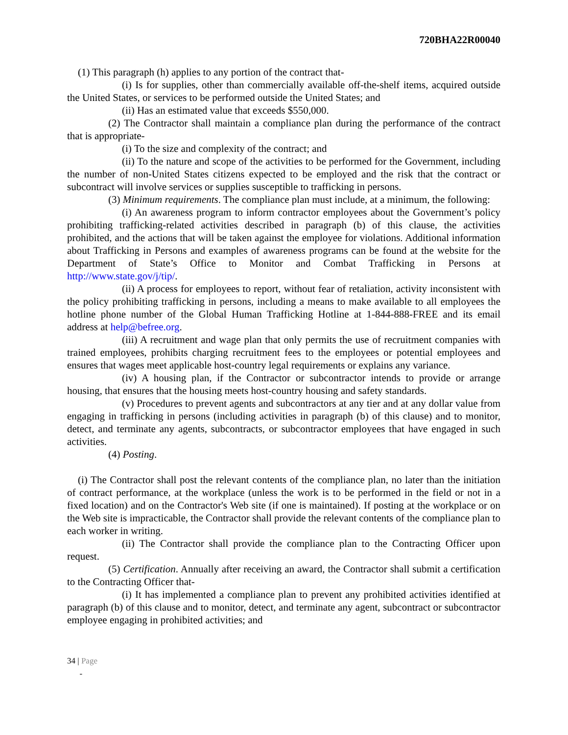720BHA22R00040
(1) This paragraph (h) applies to any portion of the contract that-
(i) Is for supplies, other than commercially available off-the-shelf items, acquired outside the United States, or services to be performed outside the United States; and
(ii) Has an estimated value that exceeds $550,000.
(2) The Contractor shall maintain a compliance plan during the performance of the contract that is appropriate-
(i) To the size and complexity of the contract; and
(ii) To the nature and scope of the activities to be performed for the Government, including the number of non-United States citizens expected to be employed and the risk that the contract or subcontract will involve services or supplies susceptible to trafficking in persons.
(3) Minimum requirements. The compliance plan must include, at a minimum, the following:
(i) An awareness program to inform contractor employees about the Government’s policy prohibiting trafficking-related activities described in paragraph (b) of this clause, the activities prohibited, and the actions that will be taken against the employee for violations. Additional information about Trafficking in Persons and examples of awareness programs can be found at the website for the Department of State’s Office to Monitor and Combat Trafficking in Persons at http://www.state.gov/j/tip/.
(ii) A process for employees to report, without fear of retaliation, activity inconsistent with the policy prohibiting trafficking in persons, including a means to make available to all employees the hotline phone number of the Global Human Trafficking Hotline at 1-844-888-FREE and its email address at help@befree.org.
(iii) A recruitment and wage plan that only permits the use of recruitment companies with trained employees, prohibits charging recruitment fees to the employees or potential employees and ensures that wages meet applicable host-country legal requirements or explains any variance.
(iv) A housing plan, if the Contractor or subcontractor intends to provide or arrange housing, that ensures that the housing meets host-country housing and safety standards.
(v) Procedures to prevent agents and subcontractors at any tier and at any dollar value from engaging in trafficking in persons (including activities in paragraph (b) of this clause) and to monitor, detect, and terminate any agents, subcontracts, or subcontractor employees that have engaged in such activities.
(4) Posting.
(i) The Contractor shall post the relevant contents of the compliance plan, no later than the initiation of contract performance, at the workplace (unless the work is to be performed in the field or not in a fixed location) and on the Contractor's Web site (if one is maintained). If posting at the workplace or on the Web site is impracticable, the Contractor shall provide the relevant contents of the compliance plan to each worker in writing.
(ii) The Contractor shall provide the compliance plan to the Contracting Officer upon request.
(5) Certification. Annually after receiving an award, the Contractor shall submit a certification to the Contracting Officer that-
(i) It has implemented a compliance plan to prevent any prohibited activities identified at paragraph (b) of this clause and to monitor, detect, and terminate any agent, subcontract or subcontractor employee engaging in prohibited activities; and
34 | Page
-